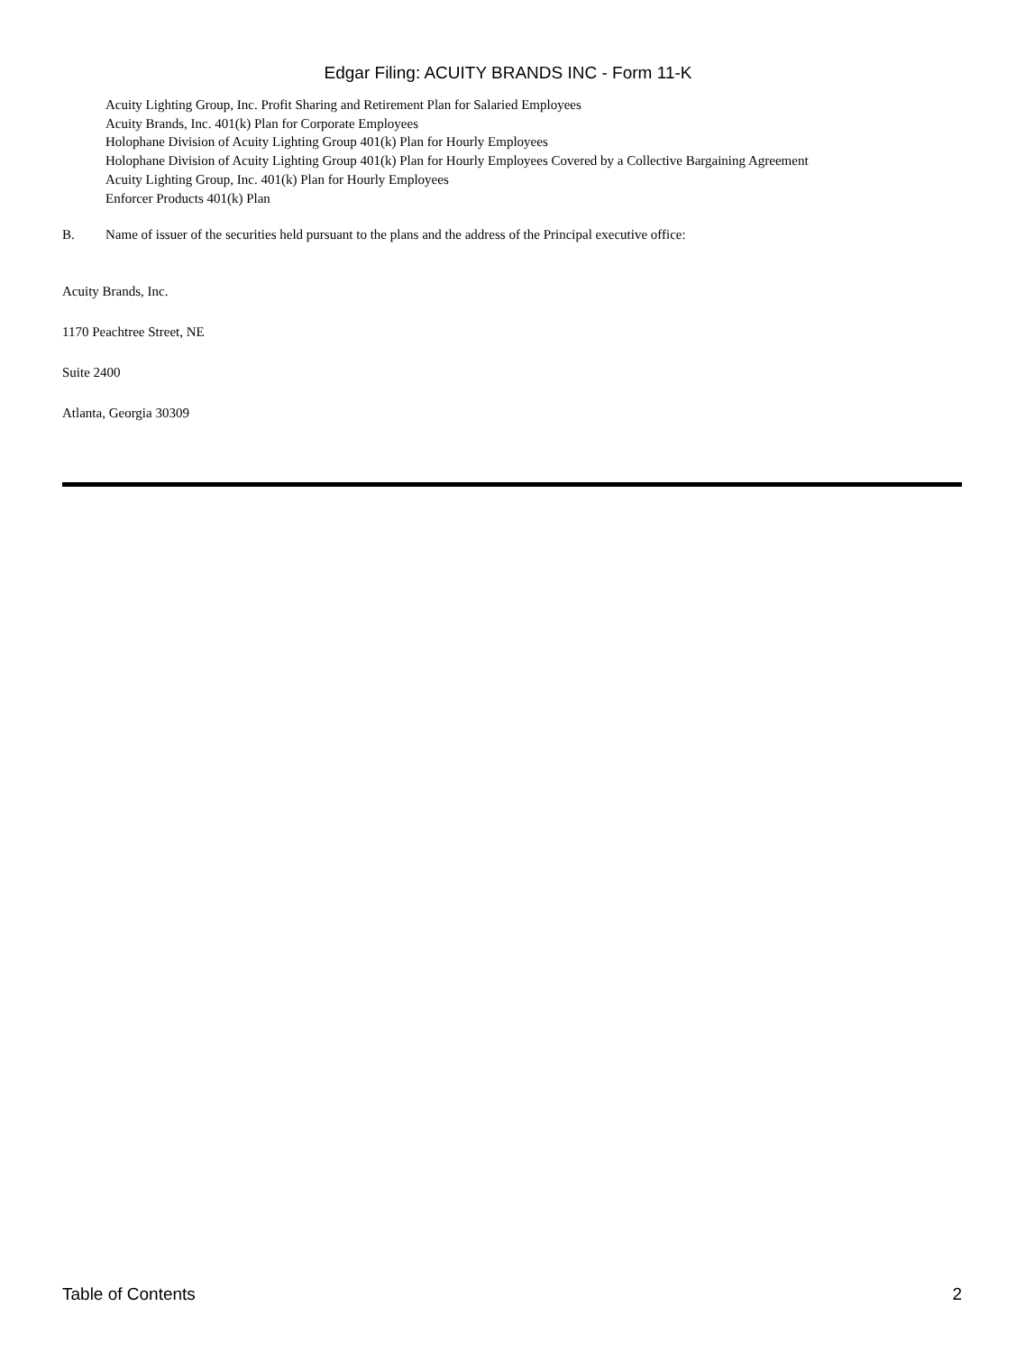Edgar Filing: ACUITY BRANDS INC - Form 11-K
Acuity Lighting Group, Inc. Profit Sharing and Retirement Plan for Salaried Employees
Acuity Brands, Inc. 401(k) Plan for Corporate Employees
Holophane Division of Acuity Lighting Group 401(k) Plan for Hourly Employees
Holophane Division of Acuity Lighting Group 401(k) Plan for Hourly Employees Covered by a Collective Bargaining Agreement
Acuity Lighting Group, Inc. 401(k) Plan for Hourly Employees
Enforcer Products 401(k) Plan
B. Name of issuer of the securities held pursuant to the plans and the address of the Principal executive office:
Acuity Brands, Inc.
1170 Peachtree Street, NE
Suite 2400
Atlanta, Georgia 30309
Table of Contents 2